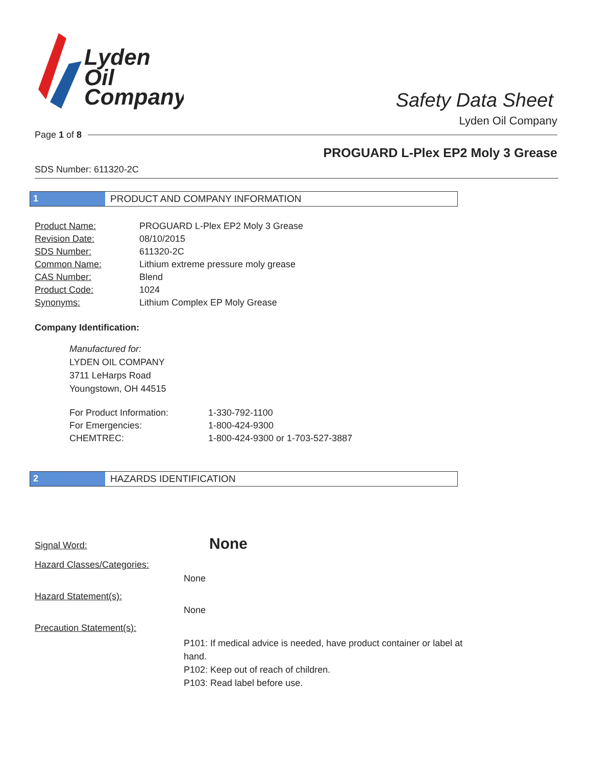Lyden
Oil
Company
Safety Data Sheet
Lyden Oil Company
Page 1 of 8
PROGUARD L-Plex EP2 Moly 3 Grease
SDS Number: 611320-2C
1 PRODUCT AND COMPANY INFORMATION
Product Name: PROGUARD L-Plex EP2 Moly 3 Grease Revision Date: 08/10/2015 SDS Number: 611320-2C Common Name: Lithium extreme pressure moly grease CAS Number: Blend Product Code: 1024 Synonyms: Lithium Complex EP Moly Grease
Company Identification:
Manufactured for:
LYDEN OIL COMPANY
3711 LeHarps Road
Youngstown, OH 44515
For Product Information: 1-330-792-1100 For Emergencies: 1-800-424-9300 CHEMTREC: 1-800-424-9300 or 1-703-527-3887
2 HAZARDS IDENTIFICATION
Signal Word: None Hazard Classes/Categories: None Hazard Statement(s): None Precaution Statement(s): P101: If medical advice is needed, have product container or label at hand.
P102: Keep out of reach of children.
P103: Read label before use.